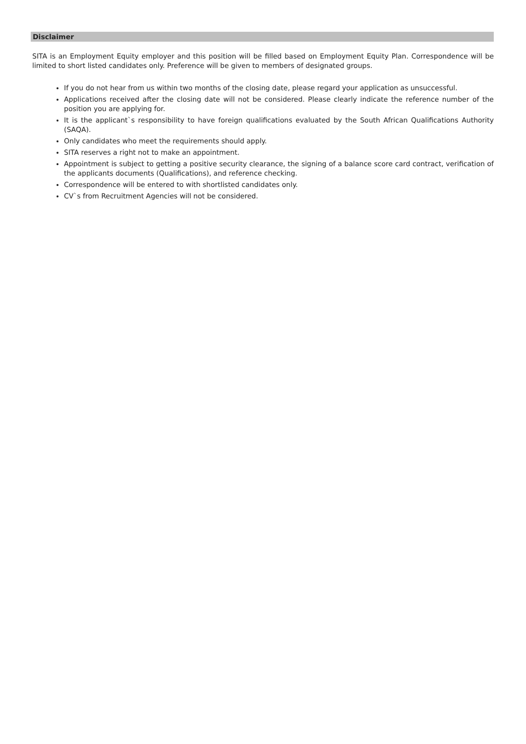Disclaimer
SITA is an Employment Equity employer and this position will be filled based on Employment Equity Plan. Correspondence will be limited to short listed candidates only. Preference will be given to members of designated groups.
If you do not hear from us within two months of the closing date, please regard your application as unsuccessful.
Applications received after the closing date will not be considered. Please clearly indicate the reference number of the position you are applying for.
It is the applicant`s responsibility to have foreign qualifications evaluated by the South African Qualifications Authority (SAQA).
Only candidates who meet the requirements should apply.
SITA reserves a right not to make an appointment.
Appointment is subject to getting a positive security clearance, the signing of a balance score card contract, verification of the applicants documents (Qualifications), and reference checking.
Correspondence will be entered to with shortlisted candidates only.
CV`s from Recruitment Agencies will not be considered.